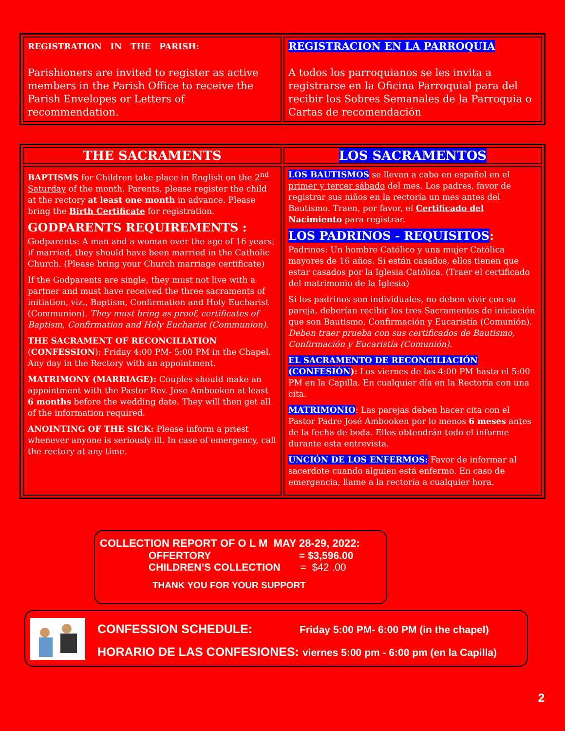| REGISTRATION IN THE PARISH: Parishioners are invited to register as active members in the Parish Office to receive the Parish Envelopes or Letters of recommendation. | REGISTRACION EN LA PARROQUIA A todos los parroquianos se les invita a registrarse en la Oficina Parroquial para del recibir los Sobres Semanales de la Parroquia o Cartas de recomendación |
| THE SACRAMENTS | LOS SACRAMENTOS |
| --- | --- |
| BAPTISMS for Children take place in English on the 2<sup>nd</sup> Saturday of the month. Parents, please register the child at the rectory at least one month in advance. Please bring the Birth Certificate for registration. GODPARENTS REQUIREMENTS : Godparents: A man and a woman over the age of 16 years; if married, they should have been married in the Catholic Church. (Please bring your Church marriage certificate) If the Godparents are single, they must not live with a partner and must have received the three sacraments of initiation, viz., Baptism, Confirmation and Holy Eucharist (Communion). They must bring as proof, certificates of Baptism, Confirmation and Holy Eucharist (Communion). THE SACRAMENT OF RECONCILIATION ( CONFESSION ): Friday 4:00 PM- 5:00 PM in the Chapel. Any day in the Rectory with an appointment. MATRIMONY (MARRIAGE): Couples should make an appointment with the Pastor Rev. Jose Ambooken at least 6 months before the wedding date. They will then get all of the information required. ANOINTING OF THE SICK: Please inform a priest whenever anyone is seriously ill. In case of emergency, call the rectory at any time. | LOS BAUTISMOS se llevan a cabo en español en el primer y tercer sábado del mes. Los padres, favor de registrar sus niños en la rectoría un mes antes del Bautismo. Traen, por favor, el Certificado del Nacimiento para registrar. LOS PADRINOS - REQUISITOS : Padrinos: Un hombre Católico y una mujer Católica mayores de 16 años. Si están casados, ellos tienen que estar casados por la Iglesia Católica. (Traer el certificado del matrimonio de la Iglesia) Si los padrinos son individuales, no deben vivir con su pareja, deberían recibir los tres Sacramentos de iniciación que son Bautismo, Confirmación y Eucaristía (Comunión). Deben traer prueba con sus certificados de Bautismo, Confirmación y Eucaristía (Comunión). EL SACRAMENTO DE RECONCILIACIÓN (CONFESIÓN ): Los viernes de las 4:00 PM hasta el 5:00 PM en la Capilla. En cualquier día en la Rectoría con una cita. MATRIMONIO : Las parejas deben hacer cita con el Pastor Padre José Ambooken por lo menos 6 meses antes de la fecha de boda. Ellos obtendrán todo el informe durante esta entrevista. UNCIÓN DE LOS ENFERMOS: Favor de informar al sacerdote cuando alguien está enfermo. En caso de emergencia, llame a la rectoría a cualquier hora. |
COLLECTION REPORT OF O L M MAY 28-29, 2022:
OFFERTORY = $3,596.00
CHILDREN’S COLLECTION = $42 .00
THANK YOU FOR YOUR SUPPORT
CONFESSION SCHEDULE: Friday 5:00 PM- 6:00 PM (in the chapel)
HORARIO DE LAS CONFESIONES: viernes 5:00 pm - 6:00 pm (en la Capilla)
2